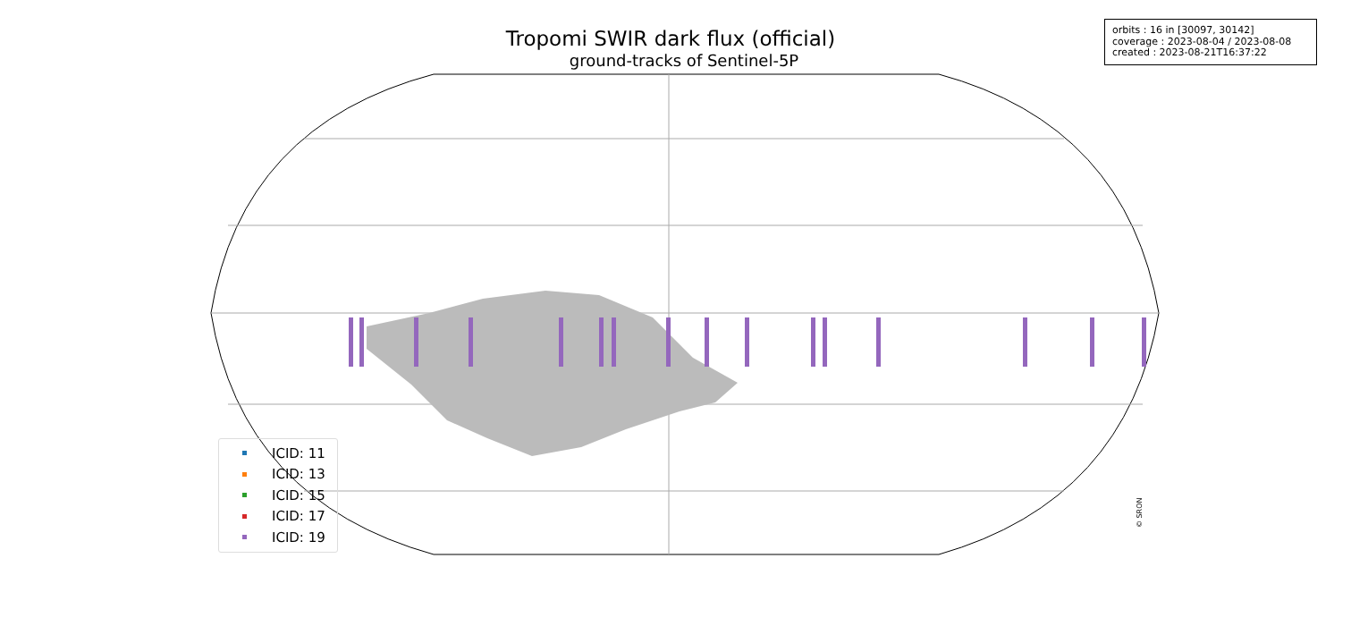Tropomi SWIR dark flux (official)
ground-tracks of Sentinel-5P
orbits : 16 in [30097, 30142]
coverage : 2023-08-04 / 2023-08-08
created : 2023-08-21T16:37:22
ICID: 11
ICID: 13
ICID: 15
ICID: 17
ICID: 19
© SRON